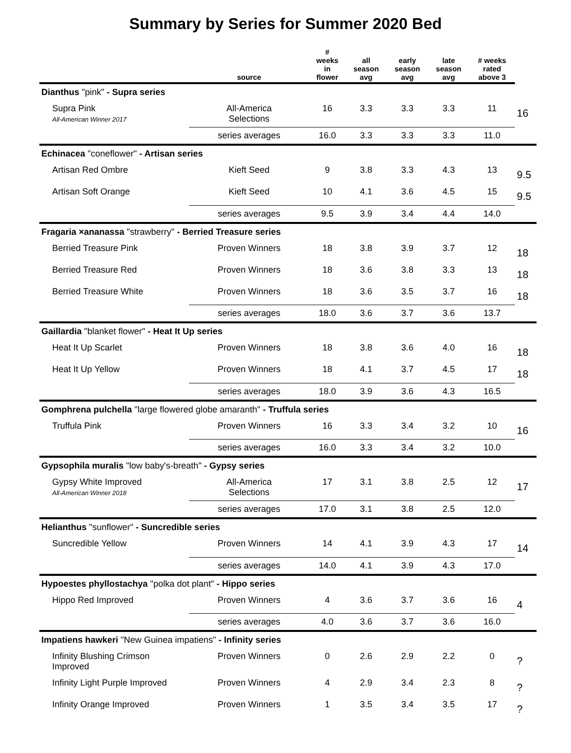Summary by Series for Summer 2020 Bed
| | source | # weeks in flower | all season avg | early season avg | late season avg | # weeks rated above 3 | |
| --- | --- | --- | --- | --- | --- | --- | --- |
| Dianthus "pink" - Supra series | | | | | | | |
| Supra Pink All-American Winner 2017 | All-America Selections | 16 | 3.3 | 3.3 | 3.3 | 11 | 16 |
| | series averages | 16.0 | 3.3 | 3.3 | 3.3 | 11.0 | |
| Echinacea "coneflower" - Artisan series | | | | | | | |
| Artisan Red Ombre | Kieft Seed | 9 | 3.8 | 3.3 | 4.3 | 13 | 9.5 |
| Artisan Soft Orange | Kieft Seed | 10 | 4.1 | 3.6 | 4.5 | 15 | 9.5 |
| | series averages | 9.5 | 3.9 | 3.4 | 4.4 | 14.0 | |
| Fragaria ×ananassa "strawberry" - Berried Treasure series | | | | | | | |
| Berried Treasure Pink | Proven Winners | 18 | 3.8 | 3.9 | 3.7 | 12 | 18 |
| Berried Treasure Red | Proven Winners | 18 | 3.6 | 3.8 | 3.3 | 13 | 18 |
| Berried Treasure White | Proven Winners | 18 | 3.6 | 3.5 | 3.7 | 16 | 18 |
| | series averages | 18.0 | 3.6 | 3.7 | 3.6 | 13.7 | |
| Gaillardia "blanket flower" - Heat It Up series | | | | | | | |
| Heat It Up Scarlet | Proven Winners | 18 | 3.8 | 3.6 | 4.0 | 16 | 18 |
| Heat It Up Yellow | Proven Winners | 18 | 4.1 | 3.7 | 4.5 | 17 | 18 |
| | series averages | 18.0 | 3.9 | 3.6 | 4.3 | 16.5 | |
| Gomphrena pulchella "large flowered globe amaranth" - Truffula series | | | | | | | |
| Truffula Pink | Proven Winners | 16 | 3.3 | 3.4 | 3.2 | 10 | 16 |
| | series averages | 16.0 | 3.3 | 3.4 | 3.2 | 10.0 | |
| Gypsophila muralis "low baby's-breath" - Gypsy series | | | | | | | |
| Gypsy White Improved All-American Winner 2018 | All-America Selections | 17 | 3.1 | 3.8 | 2.5 | 12 | 17 |
| | series averages | 17.0 | 3.1 | 3.8 | 2.5 | 12.0 | |
| Helianthus "sunflower" - Suncredible series | | | | | | | |
| Suncredible Yellow | Proven Winners | 14 | 4.1 | 3.9 | 4.3 | 17 | 14 |
| | series averages | 14.0 | 4.1 | 3.9 | 4.3 | 17.0 | |
| Hypoestes phyllostachya "polka dot plant" - Hippo series | | | | | | | |
| Hippo Red Improved | Proven Winners | 4 | 3.6 | 3.7 | 3.6 | 16 | 4 |
| | series averages | 4.0 | 3.6 | 3.7 | 3.6 | 16.0 | |
| Impatiens hawkeri "New Guinea impatiens" - Infinity series | | | | | | | |
| Infinity Blushing Crimson Improved | Proven Winners | 0 | 2.6 | 2.9 | 2.2 | 0 | ? |
| Infinity Light Purple Improved | Proven Winners | 4 | 2.9 | 3.4 | 2.3 | 8 | ? |
| Infinity Orange Improved | Proven Winners | 1 | 3.5 | 3.4 | 3.5 | 17 | ? |